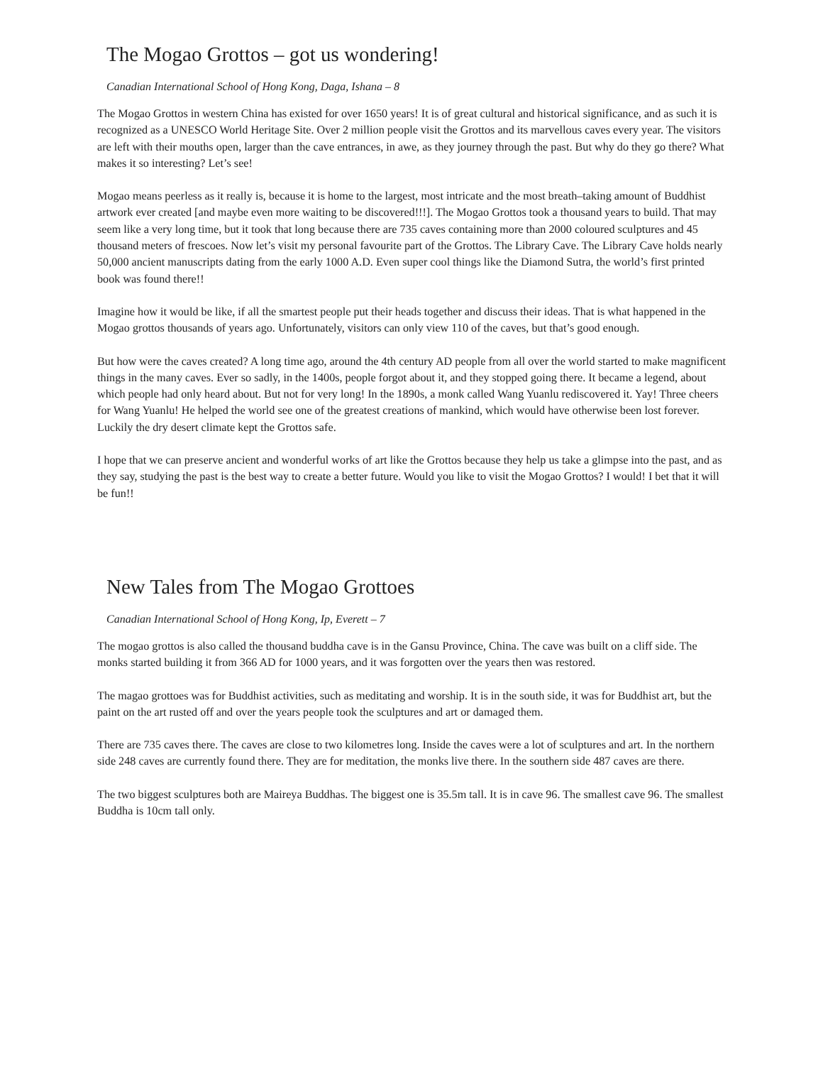The Mogao Grottos – got us wondering!
Canadian International School of Hong Kong, Daga, Ishana – 8
The Mogao Grottos in western China has existed for over 1650 years! It is of great cultural and historical significance, and as such it is recognized as a UNESCO World Heritage Site. Over 2 million people visit the Grottos and its marvellous caves every year. The visitors are left with their mouths open, larger than the cave entrances, in awe, as they journey through the past. But why do they go there? What makes it so interesting? Let’s see!
Mogao means peerless as it really is, because it is home to the largest, most intricate and the most breath–taking amount of Buddhist artwork ever created [and maybe even more waiting to be discovered!!!]. The Mogao Grottos took a thousand years to build. That may seem like a very long time, but it took that long because there are 735 caves containing more than 2000 coloured sculptures and 45 thousand meters of frescoes. Now let’s visit my personal favourite part of the Grottos. The Library Cave. The Library Cave holds nearly 50,000 ancient manuscripts dating from the early 1000 A.D. Even super cool things like the Diamond Sutra, the world’s first printed book was found there!!
Imagine how it would be like, if all the smartest people put their heads together and discuss their ideas. That is what happened in the Mogao grottos thousands of years ago. Unfortunately, visitors can only view 110 of the caves, but that’s good enough.
But how were the caves created? A long time ago, around the 4th century AD people from all over the world started to make magnificent things in the many caves. Ever so sadly, in the 1400s, people forgot about it, and they stopped going there. It became a legend, about which people had only heard about. But not for very long! In the 1890s, a monk called Wang Yuanlu rediscovered it. Yay! Three cheers for Wang Yuanlu! He helped the world see one of the greatest creations of mankind, which would have otherwise been lost forever. Luckily the dry desert climate kept the Grottos safe.
I hope that we can preserve ancient and wonderful works of art like the Grottos because they help us take a glimpse into the past, and as they say, studying the past is the best way to create a better future. Would you like to visit the Mogao Grottos? I would! I bet that it will be fun!!
New Tales from The Mogao Grottoes
Canadian International School of Hong Kong, Ip, Everett – 7
The mogao grottos is also called the thousand buddha cave is in the Gansu Province, China. The cave was built on a cliff side. The monks started building it from 366 AD for 1000 years, and it was forgotten over the years then was restored.
The magao grottoes was for Buddhist activities, such as meditating and worship. It is in the south side, it was for Buddhist art, but the paint on the art rusted off and over the years people took the sculptures and art or damaged them.
There are 735 caves there. The caves are close to two kilometres long. Inside the caves were a lot of sculptures and art. In the northern side 248 caves are currently found there. They are for meditation, the monks live there. In the southern side 487 caves are there.
The two biggest sculptures both are Maireya Buddhas. The biggest one is 35.5m tall. It is in cave 96. The smallest cave 96. The smallest Buddha is 10cm tall only.